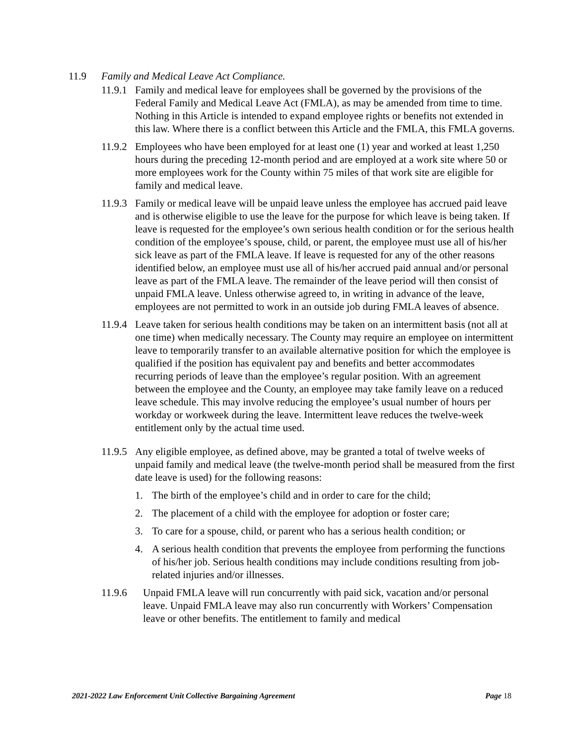11.9 Family and Medical Leave Act Compliance.
11.9.1 Family and medical leave for employees shall be governed by the provisions of the Federal Family and Medical Leave Act (FMLA), as may be amended from time to time. Nothing in this Article is intended to expand employee rights or benefits not extended in this law. Where there is a conflict between this Article and the FMLA, this FMLA governs.
11.9.2 Employees who have been employed for at least one (1) year and worked at least 1,250 hours during the preceding 12-month period and are employed at a work site where 50 or more employees work for the County within 75 miles of that work site are eligible for family and medical leave.
11.9.3 Family or medical leave will be unpaid leave unless the employee has accrued paid leave and is otherwise eligible to use the leave for the purpose for which leave is being taken. If leave is requested for the employee’s own serious health condition or for the serious health condition of the employee’s spouse, child, or parent, the employee must use all of his/her sick leave as part of the FMLA leave. If leave is requested for any of the other reasons identified below, an employee must use all of his/her accrued paid annual and/or personal leave as part of the FMLA leave. The remainder of the leave period will then consist of unpaid FMLA leave. Unless otherwise agreed to, in writing in advance of the leave, employees are not permitted to work in an outside job during FMLA leaves of absence.
11.9.4 Leave taken for serious health conditions may be taken on an intermittent basis (not all at one time) when medically necessary. The County may require an employee on intermittent leave to temporarily transfer to an available alternative position for which the employee is qualified if the position has equivalent pay and benefits and better accommodates recurring periods of leave than the employee’s regular position. With an agreement between the employee and the County, an employee may take family leave on a reduced leave schedule. This may involve reducing the employee’s usual number of hours per workday or workweek during the leave. Intermittent leave reduces the twelve-week entitlement only by the actual time used.
11.9.5 Any eligible employee, as defined above, may be granted a total of twelve weeks of unpaid family and medical leave (the twelve-month period shall be measured from the first date leave is used) for the following reasons:
1. The birth of the employee’s child and in order to care for the child;
2. The placement of a child with the employee for adoption or foster care;
3. To care for a spouse, child, or parent who has a serious health condition; or
4. A serious health condition that prevents the employee from performing the functions of his/her job. Serious health conditions may include conditions resulting from job-related injuries and/or illnesses.
11.9.6 Unpaid FMLA leave will run concurrently with paid sick, vacation and/or personal leave. Unpaid FMLA leave may also run concurrently with Workers’ Compensation leave or other benefits. The entitlement to family and medical
2021-2022 Law Enforcement Unit Collective Bargaining Agreement Page 18